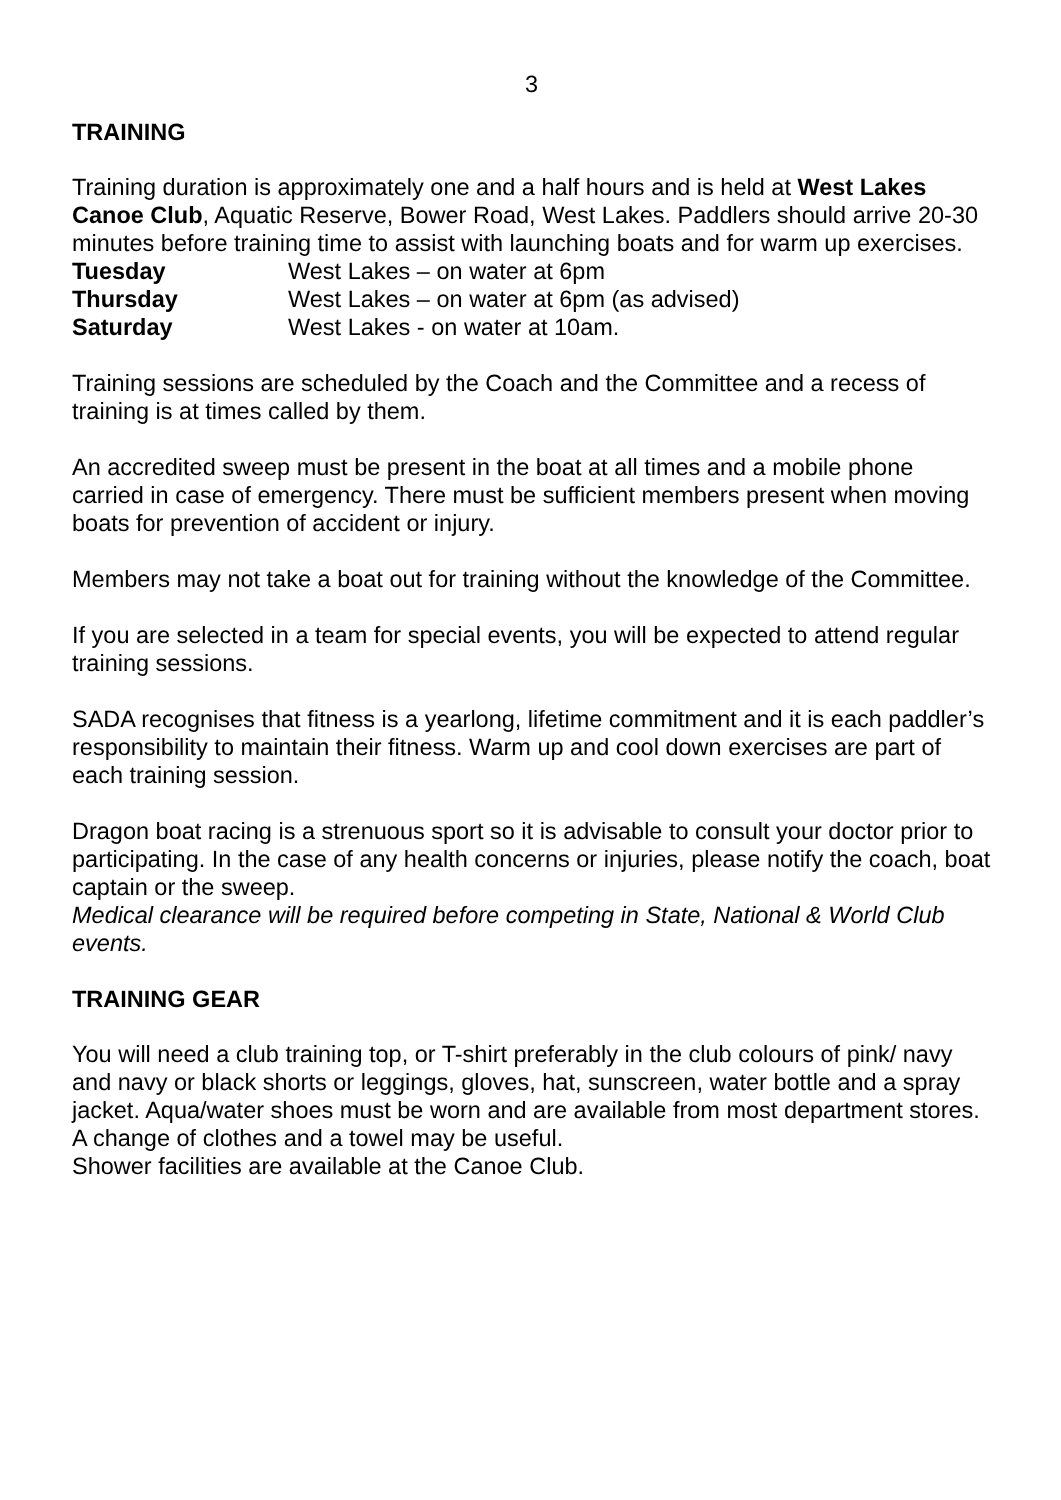3
TRAINING
Training duration is approximately one and a half hours and is held at West Lakes Canoe Club, Aquatic Reserve, Bower Road, West Lakes. Paddlers should arrive 20-30 minutes before training time to assist with launching boats and for warm up exercises.
Tuesday West Lakes – on water at 6pm
Thursday West Lakes – on water at 6pm (as advised)
Saturday West Lakes - on water at 10am.
Training sessions are scheduled by the Coach and the Committee and a recess of training is at times called by them.
An accredited sweep must be present in the boat at all times and a mobile phone carried in case of emergency. There must be sufficient members present when moving boats for prevention of accident or injury.
Members may not take a boat out for training without the knowledge of the Committee.
If you are selected in a team for special events, you will be expected to attend regular training sessions.
SADA recognises that fitness is a yearlong, lifetime commitment and it is each paddler’s responsibility to maintain their fitness. Warm up and cool down exercises are part of each training session.
Dragon boat racing is a strenuous sport so it is advisable to consult your doctor prior to participating. In the case of any health concerns or injuries, please notify the coach, boat captain or the sweep.
Medical clearance will be required before competing in State, National & World Club events.
TRAINING GEAR
You will need a club training top, or T-shirt preferably in the club colours of pink/ navy and navy or black shorts or leggings, gloves, hat, sunscreen, water bottle and a spray jacket. Aqua/water shoes must be worn and are available from most department stores. A change of clothes and a towel may be useful.
Shower facilities are available at the Canoe Club.